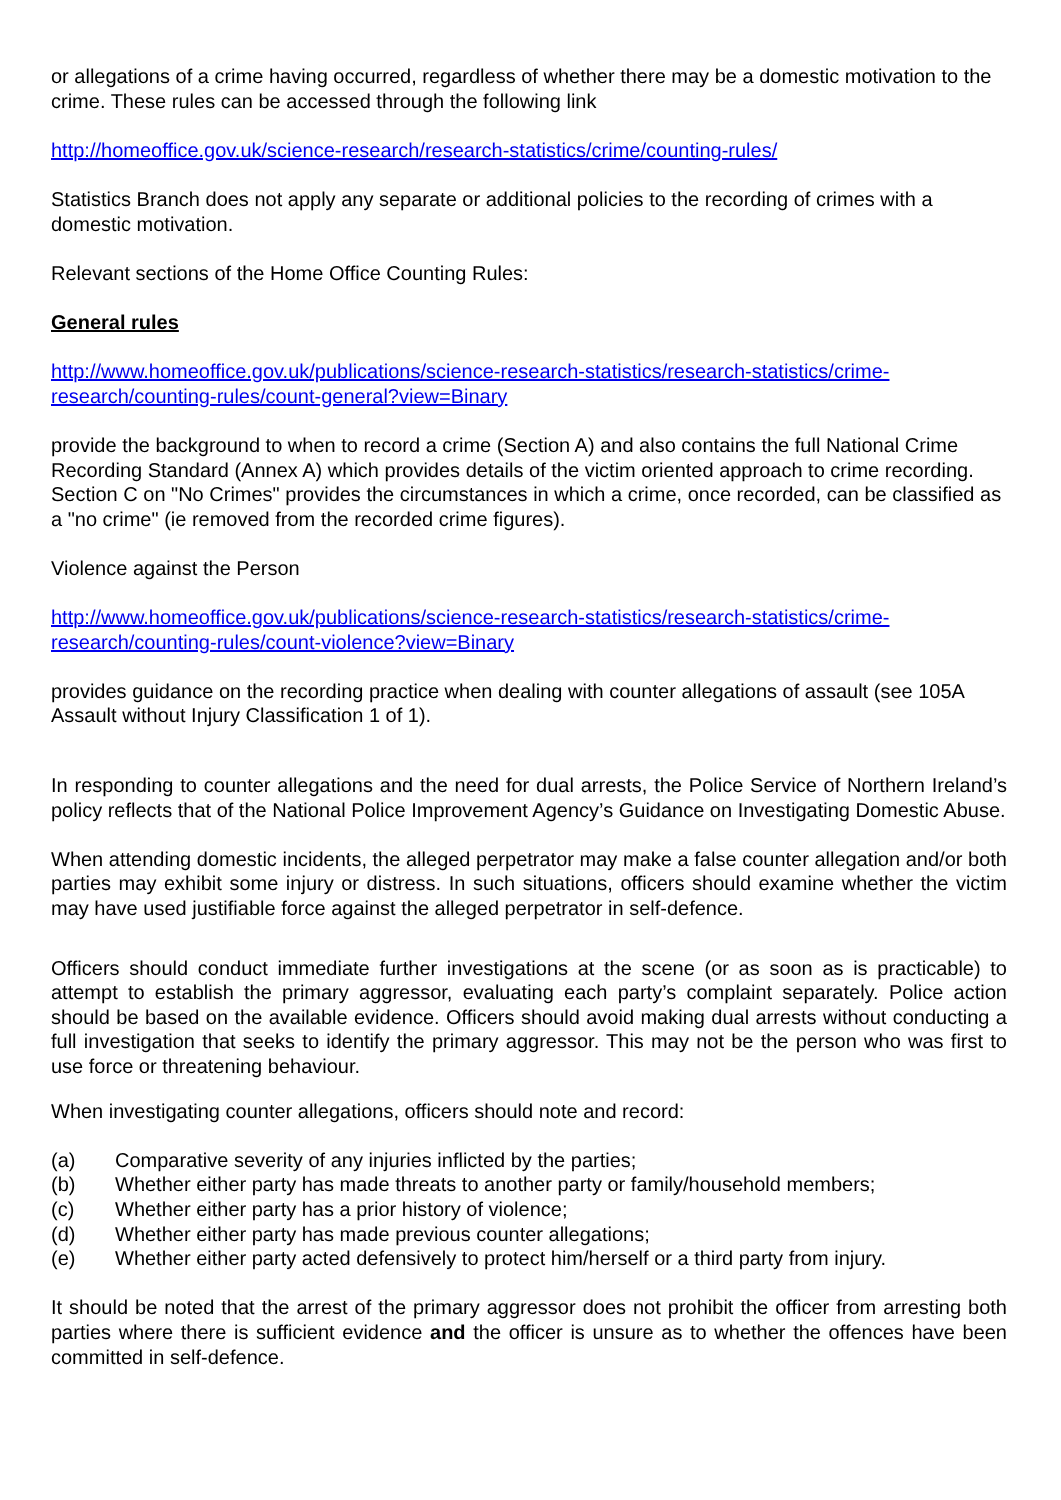or allegations of a crime having occurred, regardless of whether there may be a domestic motivation to the crime. These rules can be accessed through the following link
http://homeoffice.gov.uk/science-research/research-statistics/crime/counting-rules/
Statistics Branch does not apply any separate or additional policies to the recording of crimes with a domestic motivation.
Relevant sections of the Home Office Counting Rules:
General rules
http://www.homeoffice.gov.uk/publications/science-research-statistics/research-statistics/crime-research/counting-rules/count-general?view=Binary
provide the background to when to record a crime (Section A) and also contains the full National Crime Recording Standard (Annex A) which provides details of the victim oriented approach to crime recording. Section C on "No Crimes" provides the circumstances in which a crime, once recorded, can be classified as a "no crime" (ie removed from the recorded crime figures).
Violence against the Person
http://www.homeoffice.gov.uk/publications/science-research-statistics/research-statistics/crime-research/counting-rules/count-violence?view=Binary
provides guidance on the recording practice when dealing with counter allegations of assault (see 105A Assault without Injury Classification 1 of 1).
In responding to counter allegations and the need for dual arrests, the Police Service of Northern Ireland’s policy reflects that of the National Police Improvement Agency’s Guidance on Investigating Domestic Abuse.
When attending domestic incidents, the alleged perpetrator may make a false counter allegation and/or both parties may exhibit some injury or distress. In such situations, officers should examine whether the victim may have used justifiable force against the alleged perpetrator in self-defence.
Officers should conduct immediate further investigations at the scene (or as soon as is practicable) to attempt to establish the primary aggressor, evaluating each party’s complaint separately. Police action should be based on the available evidence. Officers should avoid making dual arrests without conducting a full investigation that seeks to identify the primary aggressor. This may not be the person who was first to use force or threatening behaviour.
When investigating counter allegations, officers should note and record:
(a) Comparative severity of any injuries inflicted by the parties;
(b) Whether either party has made threats to another party or family/household members;
(c) Whether either party has a prior history of violence;
(d) Whether either party has made previous counter allegations;
(e) Whether either party acted defensively to protect him/herself or a third party from injury.
It should be noted that the arrest of the primary aggressor does not prohibit the officer from arresting both parties where there is sufficient evidence and the officer is unsure as to whether the offences have been committed in self-defence.